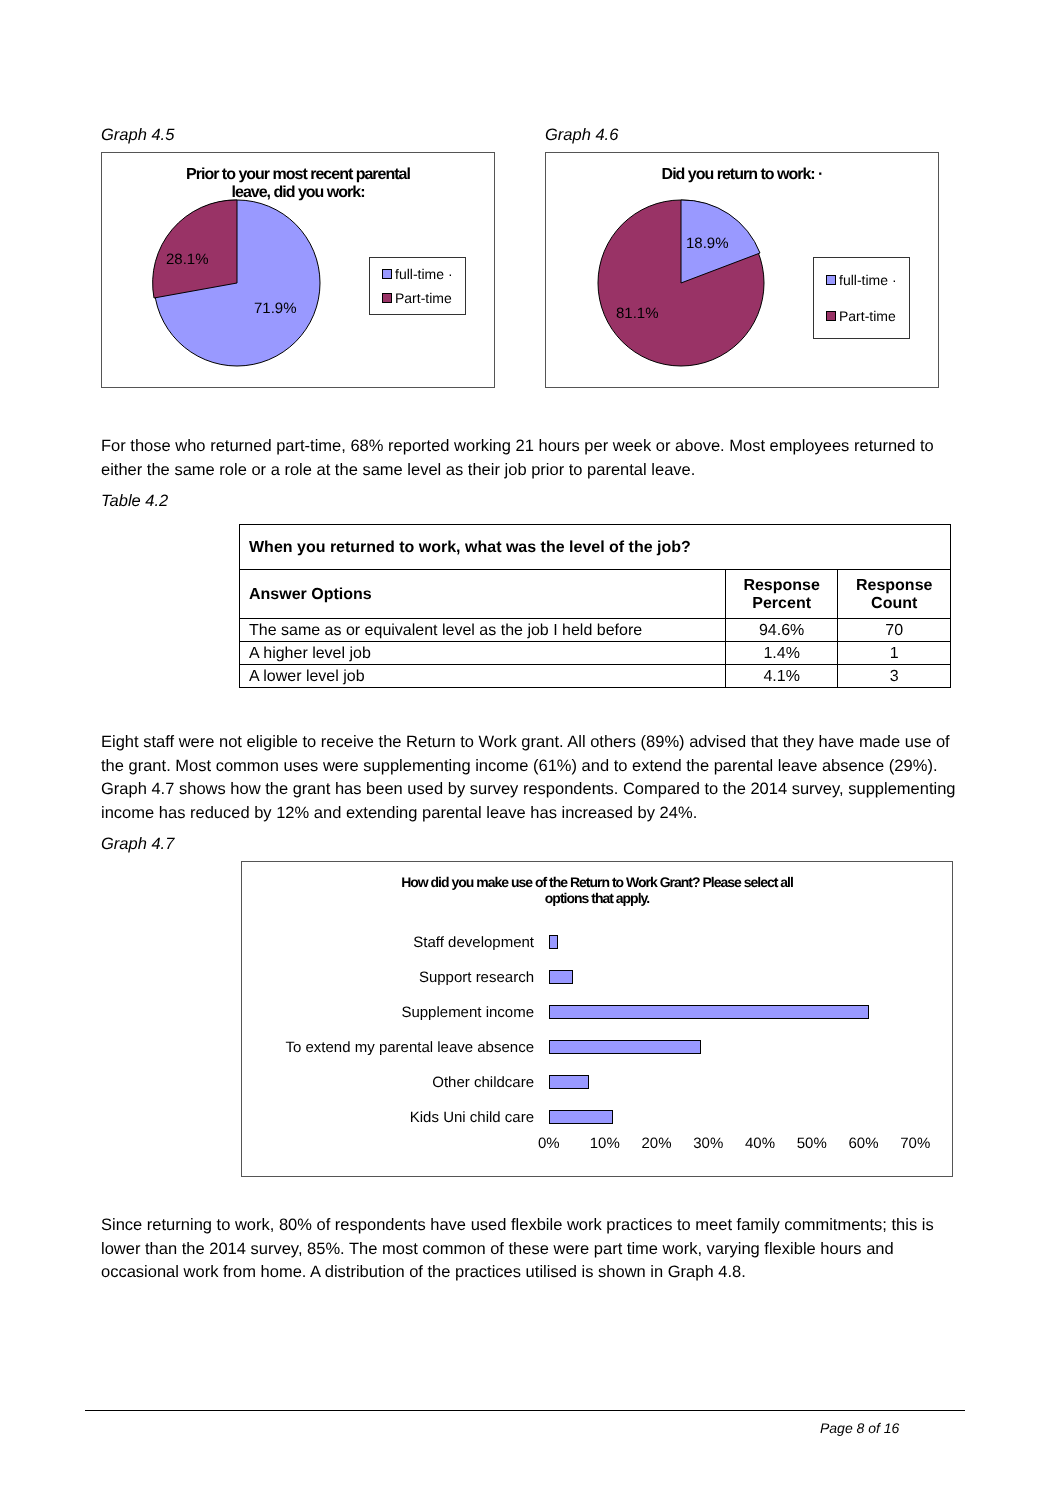Graph 4.5
Prior to your most recent parental
leave, did you work:
28.1%
71.9%
full-time ·
Part-time
Graph 4.6
Did you return to work: ·
18.9%
81.1%
full-time ·
Part-time
For those who returned part-time, 68% reported working 21 hours per week or above. Most employees returned to either the same role or a role at the same level as their job prior to parental leave.
Table 4.2
| When you returned to work, what was the level of the job? | | |
| --- | --- | --- |
| Answer Options | Response Percent | Response Count |
| The same as or equivalent level as the job I held before | 94.6% | 70 |
| A higher level job | 1.4% | 1 |
| A lower level job | 4.1% | 3 |
Eight staff were not eligible to receive the Return to Work grant. All others (89%) advised that they have made use of the grant. Most common uses were supplementing income (61%) and to extend the parental leave absence (29%). Graph 4.7 shows how the grant has been used by survey respondents. Compared to the 2014 survey, supplementing income has reduced by 12% and extending parental leave has increased by 24%.
Graph 4.7
How did you make use of the Return to Work Grant? Please select all
options that apply.
Staff development
Support research
Supplement income
To extend my parental leave absence
Other childcare
Kids Uni child care
0% 10% 20% 30% 40% 50% 60% 70%
Since returning to work, 80% of respondents have used flexbile work practices to meet family commitments; this is lower than the 2014 survey, 85%. The most common of these were part time work, varying flexible hours and occasional work from home. A distribution of the practices utilised is shown in Graph 4.8.
Page 8 of 16